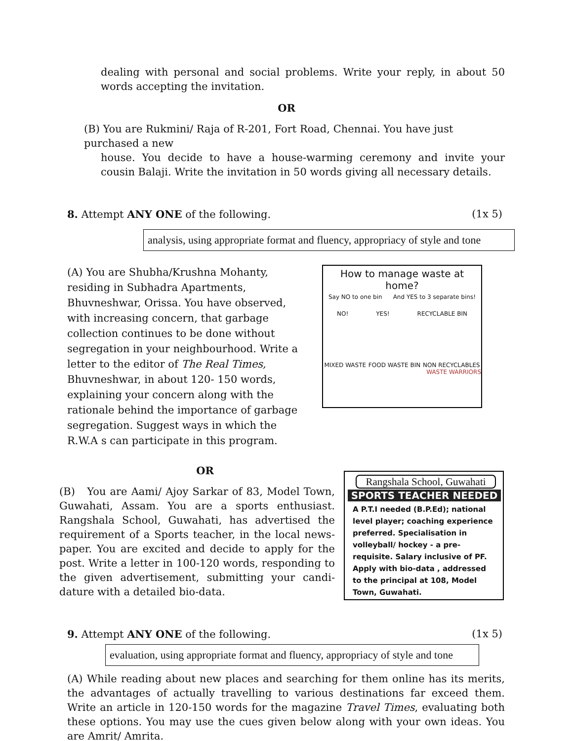dealing with personal and social problems. Write your reply, in about 50 words accepting the invitation.
OR
(B) You are Rukmini/ Raja of R-201, Fort Road, Chennai. You have just purchased a new
house. You decide to have a house-warming ceremony and invite your cousin Balaji. Write the invitation in 50 words giving all necessary details.
8. Attempt ANY ONE of the following. (1x 5)
analysis, using appropriate format and fluency, appropriacy of style and tone
(A) You are Shubha/Krushna Mohanty, residing in Subhadra Apartments, Bhuvneshwar, Orissa. You have observed, with increasing concern, that garbage collection continues to be done without segregation in your neighbourhood. Write a letter to the editor of The Real Times, Bhuvneshwar, in about 120- 150 words, explaining your concern along with the rationale behind the importance of garbage segregation. Suggest ways in which the R.W.A s can participate in this program.
How to manage waste at home?
Say NO to one bin And YES to 3 separate bins!
NO! YES! RECYCLABLE BIN
MIXED WASTE FOOD WASTE BIN NON RECYCLABLES
WASTE WARRIORS
OR
(B) You are Aami/ Ajoy Sarkar of 83, Model Town, Guwahati, Assam. You are a sports enthusiast. Rangshala School, Guwahati, has advertised the requirement of a Sports teacher, in the local news-paper. You are excited and decide to apply for the post. Write a letter in 100-120 words, responding to the given advertisement, submitting your candi-dature with a detailed bio-data.
Rangshala School, Guwahati
SPORTS TEACHER NEEDED
A P.T.I needed (B.P.Ed); national level player; coaching experience preferred. Specialisation in volleyball/ hockey - a pre-requisite. Salary inclusive of PF. Apply with bio-data , addressed to the principal at 108, Model Town, Guwahati.
9. Attempt ANY ONE of the following. (1x 5)
evaluation, using appropriate format and fluency, appropriacy of style and tone
(A) While reading about new places and searching for them online has its merits, the advantages of actually travelling to various destinations far exceed them. Write an article in 120-150 words for the magazine Travel Times, evaluating both these options. You may use the cues given below along with your own ideas. You are Amrit/ Amrita.